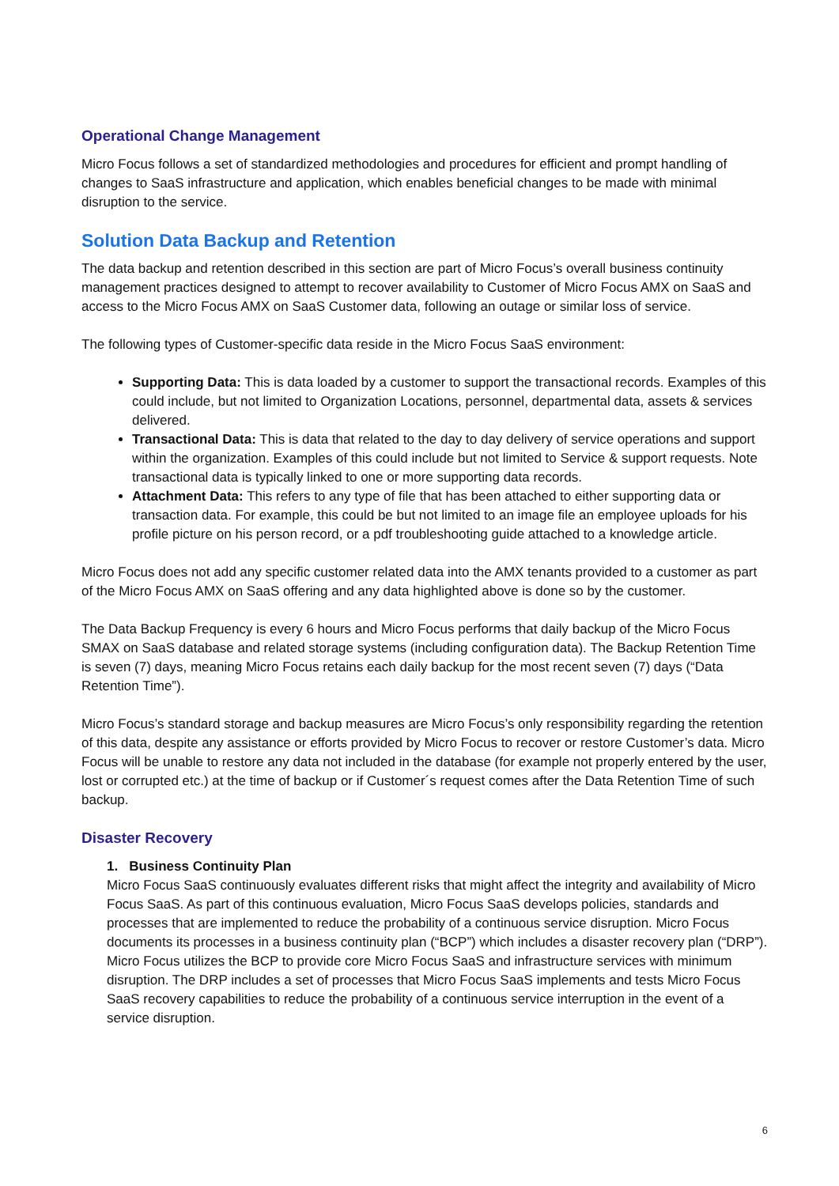Operational Change Management
Micro Focus follows a set of standardized methodologies and procedures for efficient and prompt handling of changes to SaaS infrastructure and application, which enables beneficial changes to be made with minimal disruption to the service.
Solution Data Backup and Retention
The data backup and retention described in this section are part of Micro Focus’s overall business continuity management practices designed to attempt to recover availability to Customer of Micro Focus AMX on SaaS and access to the Micro Focus AMX on SaaS Customer data, following an outage or similar loss of service.
The following types of Customer-specific data reside in the Micro Focus SaaS environment:
Supporting Data: This is data loaded by a customer to support the transactional records. Examples of this could include, but not limited to Organization Locations, personnel, departmental data, assets & services delivered.
Transactional Data: This is data that related to the day to day delivery of service operations and support within the organization. Examples of this could include but not limited to Service & support requests. Note transactional data is typically linked to one or more supporting data records.
Attachment Data: This refers to any type of file that has been attached to either supporting data or transaction data. For example, this could be but not limited to an image file an employee uploads for his profile picture on his person record, or a pdf troubleshooting guide attached to a knowledge article.
Micro Focus does not add any specific customer related data into the AMX tenants provided to a customer as part of the Micro Focus AMX on SaaS offering and any data highlighted above is done so by the customer.
The Data Backup Frequency is every 6 hours and Micro Focus performs that daily backup of the Micro Focus SMAX on SaaS database and related storage systems (including configuration data). The Backup Retention Time is seven (7) days, meaning Micro Focus retains each daily backup for the most recent seven (7) days (“Data Retention Time”).
Micro Focus’s standard storage and backup measures are Micro Focus’s only responsibility regarding the retention of this data, despite any assistance or efforts provided by Micro Focus to recover or restore Customer’s data. Micro Focus will be unable to restore any data not included in the database (for example not properly entered by the user, lost or corrupted etc.) at the time of backup or if Customer´s request comes after the Data Retention Time of such backup.
Disaster Recovery
1. Business Continuity Plan
Micro Focus SaaS continuously evaluates different risks that might affect the integrity and availability of Micro Focus SaaS. As part of this continuous evaluation, Micro Focus SaaS develops policies, standards and processes that are implemented to reduce the probability of a continuous service disruption. Micro Focus documents its processes in a business continuity plan (“BCP”) which includes a disaster recovery plan (“DRP”). Micro Focus utilizes the BCP to provide core Micro Focus SaaS and infrastructure services with minimum disruption. The DRP includes a set of processes that Micro Focus SaaS implements and tests Micro Focus SaaS recovery capabilities to reduce the probability of a continuous service interruption in the event of a service disruption.
6